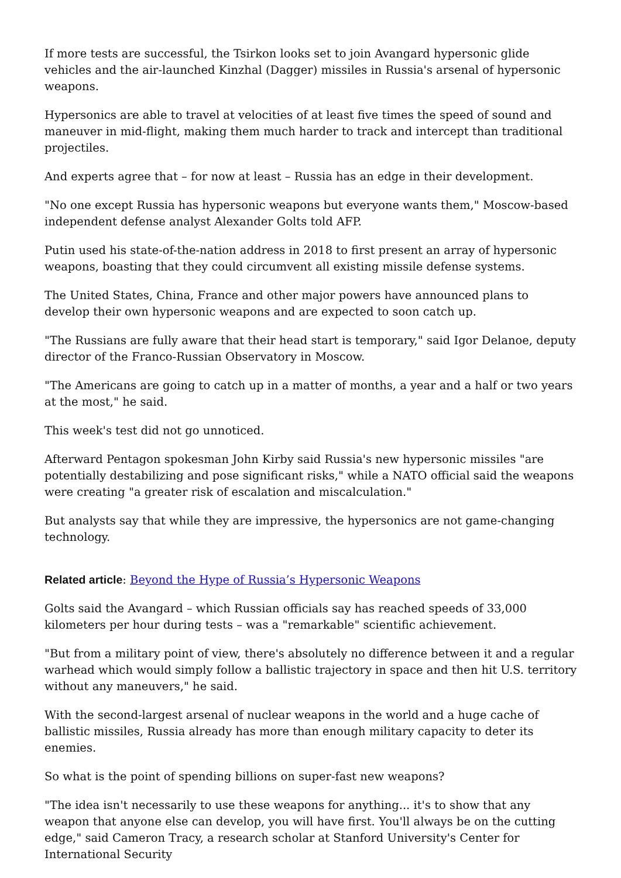If more tests are successful, the Tsirkon looks set to join Avangard hypersonic glide vehicles and the air-launched Kinzhal (Dagger) missiles in Russia's arsenal of hypersonic weapons.
Hypersonics are able to travel at velocities of at least five times the speed of sound and maneuver in mid-flight, making them much harder to track and intercept than traditional projectiles.
And experts agree that – for now at least – Russia has an edge in their development.
"No one except Russia has hypersonic weapons but everyone wants them," Moscow-based independent defense analyst Alexander Golts told AFP.
Putin used his state-of-the-nation address in 2018 to first present an array of hypersonic weapons, boasting that they could circumvent all existing missile defense systems.
The United States, China, France and other major powers have announced plans to develop their own hypersonic weapons and are expected to soon catch up.
"The Russians are fully aware that their head start is temporary," said Igor Delanoe, deputy director of the Franco-Russian Observatory in Moscow.
"The Americans are going to catch up in a matter of months, a year and a half or two years at the most," he said.
This week's test did not go unnoticed.
Afterward Pentagon spokesman John Kirby said Russia's new hypersonic missiles "are potentially destabilizing and pose significant risks," while a NATO official said the weapons were creating "a greater risk of escalation and miscalculation."
But analysts say that while they are impressive, the hypersonics are not game-changing technology.
Related article: Beyond the Hype of Russia’s Hypersonic Weapons
Golts said the Avangard – which Russian officials say has reached speeds of 33,000 kilometers per hour during tests – was a "remarkable" scientific achievement.
"But from a military point of view, there's absolutely no difference between it and a regular warhead which would simply follow a ballistic trajectory in space and then hit U.S. territory without any maneuvers," he said.
With the second-largest arsenal of nuclear weapons in the world and a huge cache of ballistic missiles, Russia already has more than enough military capacity to deter its enemies.
So what is the point of spending billions on super-fast new weapons?
"The idea isn't necessarily to use these weapons for anything... it's to show that any weapon that anyone else can develop, you will have first. You'll always be on the cutting edge," said Cameron Tracy, a research scholar at Stanford University's Center for International Security